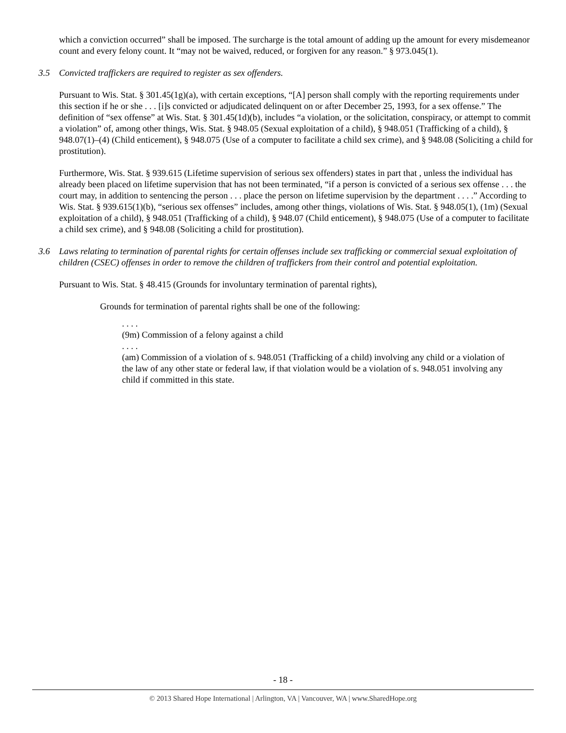which a conviction occurred” shall be imposed. The surcharge is the total amount of adding up the amount for every misdemeanor count and every felony count. It “may not be waived, reduced, or forgiven for any reason.” § 973.045(1).
3.5 Convicted traffickers are required to register as sex offenders.
Pursuant to Wis. Stat. § 301.45(1g)(a), with certain exceptions, “[A] person shall comply with the reporting requirements under this section if he or she . . . [i]s convicted or adjudicated delinquent on or after December 25, 1993, for a sex offense.” The definition of “sex offense” at Wis. Stat. § 301.45(1d)(b), includes “a violation, or the solicitation, conspiracy, or attempt to commit a violation” of, among other things, Wis. Stat. § 948.05 (Sexual exploitation of a child), § 948.051 (Trafficking of a child), § 948.07(1)–(4) (Child enticement), § 948.075 (Use of a computer to facilitate a child sex crime), and § 948.08 (Soliciting a child for prostitution).
Furthermore, Wis. Stat. § 939.615 (Lifetime supervision of serious sex offenders) states in part that , unless the individual has already been placed on lifetime supervision that has not been terminated, “if a person is convicted of a serious sex offense . . . the court may, in addition to sentencing the person . . . place the person on lifetime supervision by the department . . . .” According to Wis. Stat. § 939.615(1)(b), “serious sex offenses” includes, among other things, violations of Wis. Stat. § 948.05(1), (1m) (Sexual exploitation of a child), § 948.051 (Trafficking of a child), § 948.07 (Child enticement), § 948.075 (Use of a computer to facilitate a child sex crime), and § 948.08 (Soliciting a child for prostitution).
3.6 Laws relating to termination of parental rights for certain offenses include sex trafficking or commercial sexual exploitation of children (CSEC) offenses in order to remove the children of traffickers from their control and potential exploitation.
Pursuant to Wis. Stat. § 48.415 (Grounds for involuntary termination of parental rights),
Grounds for termination of parental rights shall be one of the following:
. . . .
(9m) Commission of a felony against a child
. . . .
(am) Commission of a violation of s. 948.051 (Trafficking of a child) involving any child or a violation of the law of any other state or federal law, if that violation would be a violation of s. 948.051 involving any child if committed in this state.
- 18 -
© 2013 Shared Hope International | Arlington, VA | Vancouver, WA | www.SharedHope.org